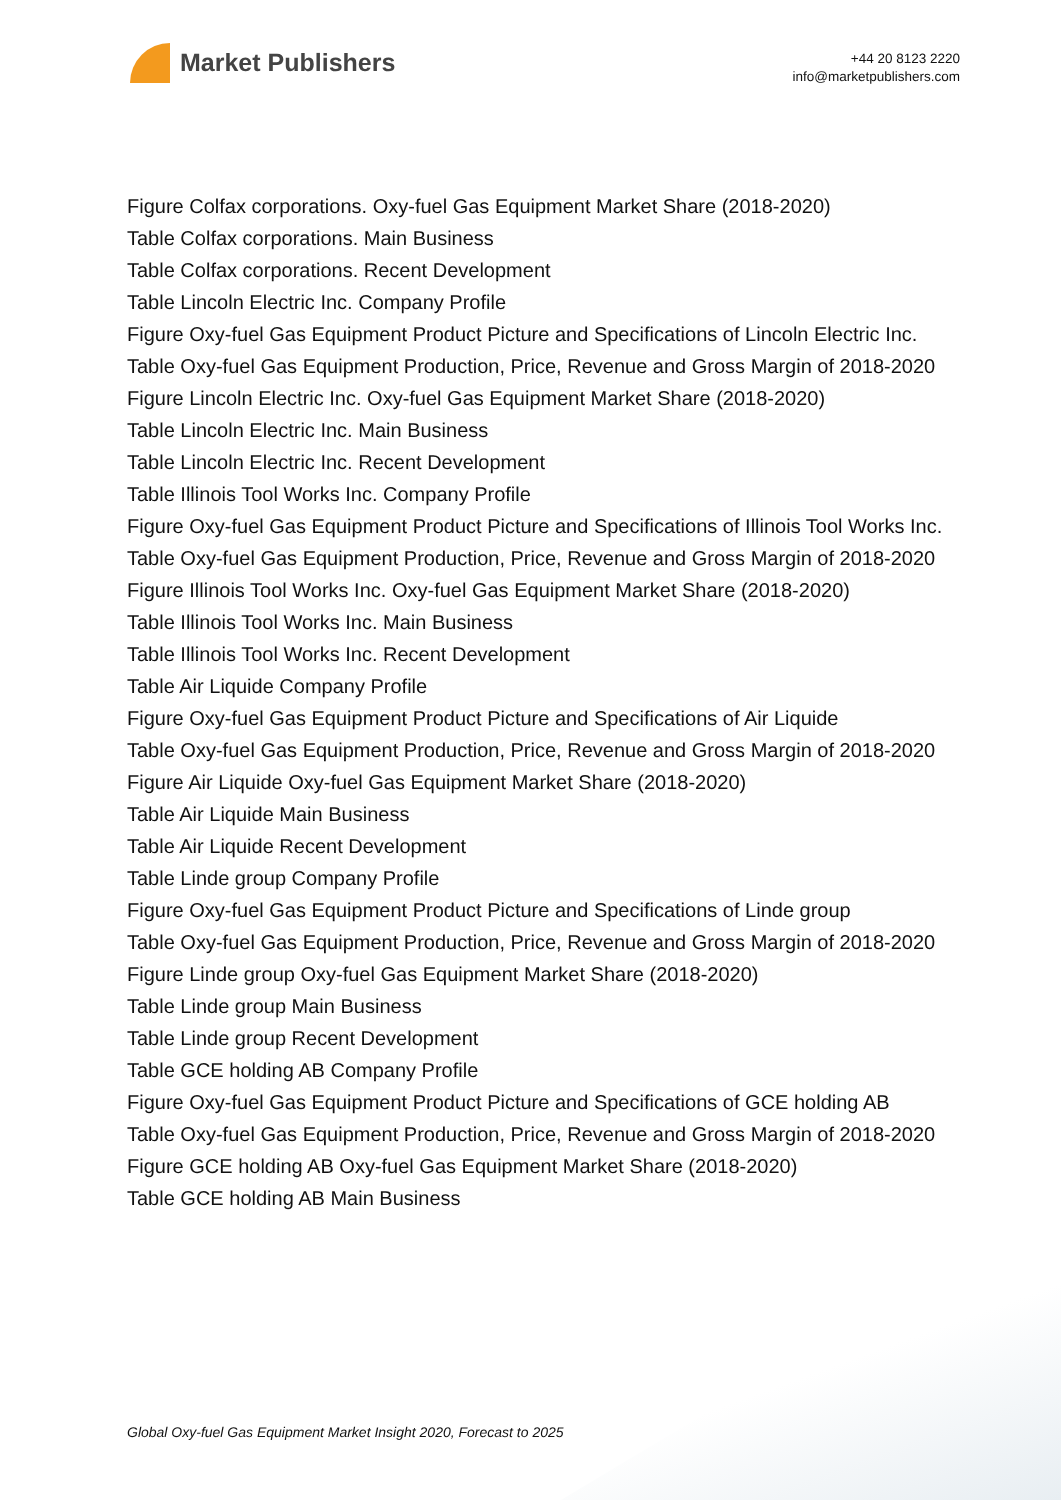Market Publishers
+44 20 8123 2220
info@marketpublishers.com
Figure Colfax corporations. Oxy-fuel Gas Equipment Market Share (2018-2020)
Table Colfax corporations. Main Business
Table Colfax corporations. Recent Development
Table Lincoln Electric Inc. Company Profile
Figure Oxy-fuel Gas Equipment Product Picture and Specifications of Lincoln Electric Inc.
Table Oxy-fuel Gas Equipment Production, Price, Revenue and Gross Margin of 2018-2020
Figure Lincoln Electric Inc. Oxy-fuel Gas Equipment Market Share (2018-2020)
Table Lincoln Electric Inc. Main Business
Table Lincoln Electric Inc. Recent Development
Table Illinois Tool Works Inc. Company Profile
Figure Oxy-fuel Gas Equipment Product Picture and Specifications of Illinois Tool Works Inc.
Table Oxy-fuel Gas Equipment Production, Price, Revenue and Gross Margin of 2018-2020
Figure Illinois Tool Works Inc. Oxy-fuel Gas Equipment Market Share (2018-2020)
Table Illinois Tool Works Inc. Main Business
Table Illinois Tool Works Inc. Recent Development
Table Air Liquide Company Profile
Figure Oxy-fuel Gas Equipment Product Picture and Specifications of Air Liquide
Table Oxy-fuel Gas Equipment Production, Price, Revenue and Gross Margin of 2018-2020
Figure Air Liquide Oxy-fuel Gas Equipment Market Share (2018-2020)
Table Air Liquide Main Business
Table Air Liquide Recent Development
Table Linde group Company Profile
Figure Oxy-fuel Gas Equipment Product Picture and Specifications of Linde group
Table Oxy-fuel Gas Equipment Production, Price, Revenue and Gross Margin of 2018-2020
Figure Linde group Oxy-fuel Gas Equipment Market Share (2018-2020)
Table Linde group Main Business
Table Linde group Recent Development
Table GCE holding AB Company Profile
Figure Oxy-fuel Gas Equipment Product Picture and Specifications of GCE holding AB
Table Oxy-fuel Gas Equipment Production, Price, Revenue and Gross Margin of 2018-2020
Figure GCE holding AB Oxy-fuel Gas Equipment Market Share (2018-2020)
Table GCE holding AB Main Business
Global Oxy-fuel Gas Equipment Market Insight 2020, Forecast to 2025